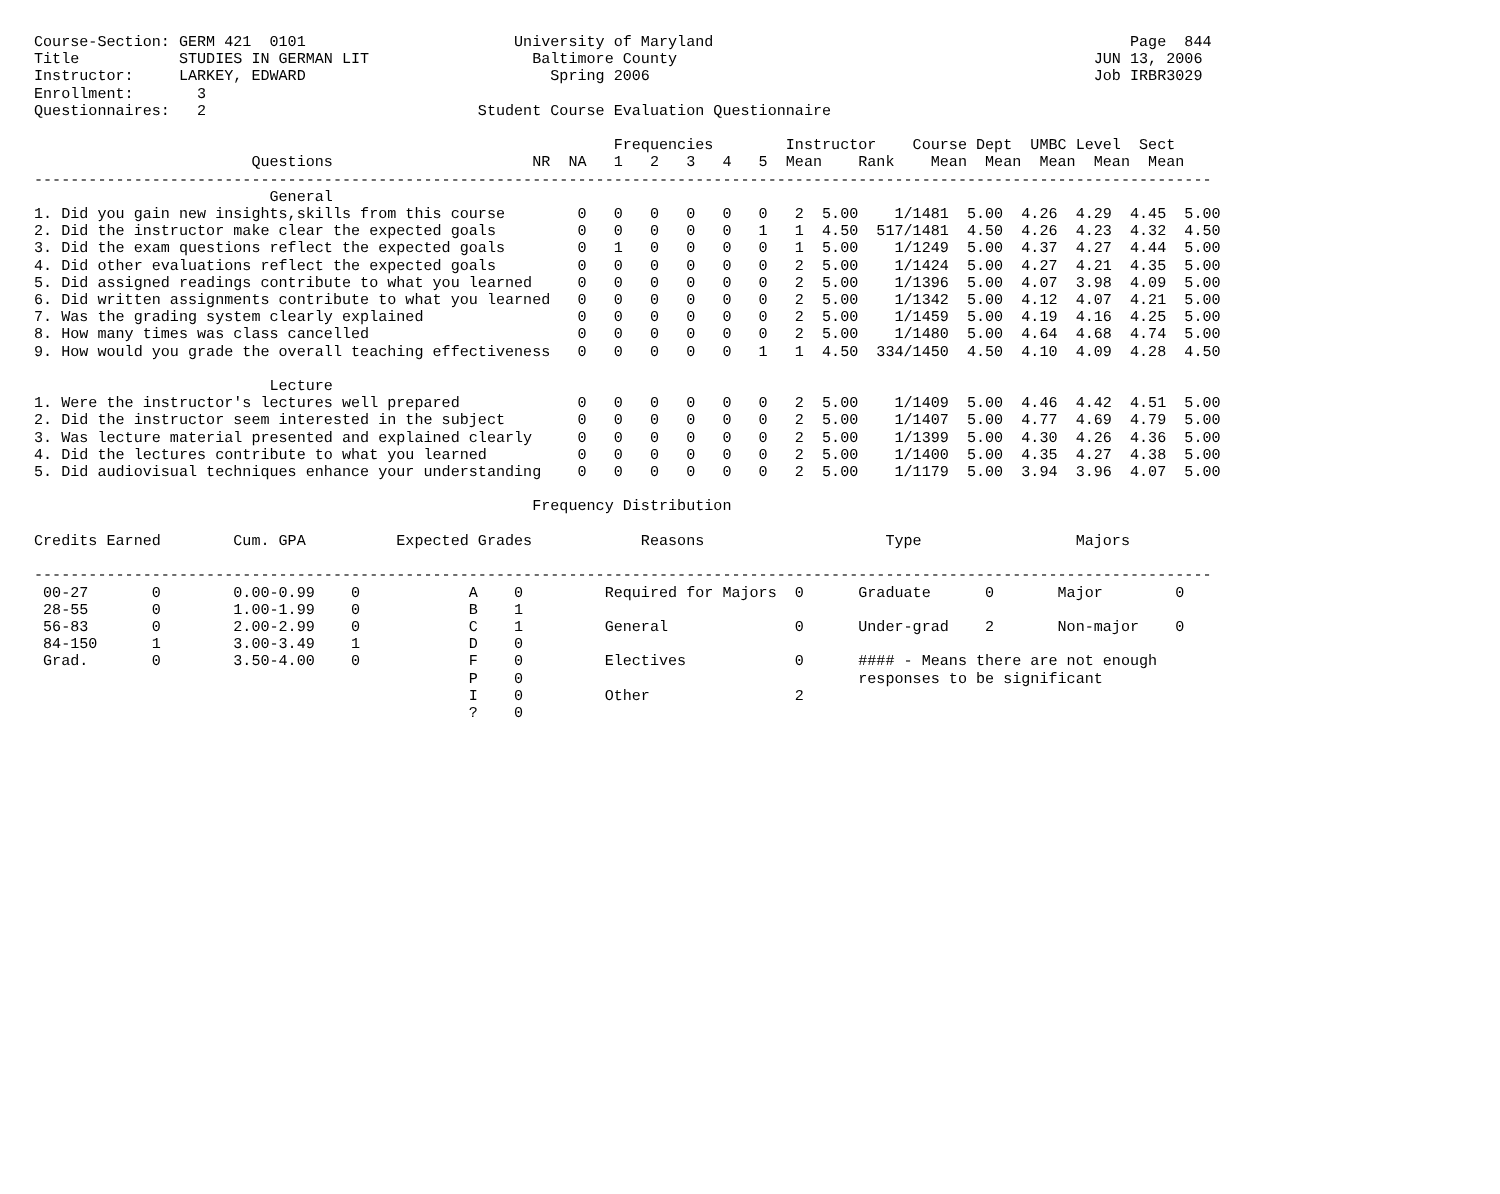Course-Section: GERM 421  0101                       University of Maryland                                              Page  844
Title           STUDIES IN GERMAN LIT                  Baltimore County                                              JUN 13, 2006
Instructor:     LARKEY, EDWARD                           Spring 2006                                                 Job IRBR3029
Enrollment:       3
Questionnaires:   2                              Student Course Evaluation Questionnaire

                                                                Frequencies        Instructor    Course Dept  UMBC Level  Sect
                        Questions                      NR  NA   1   2   3   4   5  Mean    Rank    Mean  Mean  Mean  Mean  Mean
----------------------------------------------------------------------------------------------------------------------------------
                          General
1. Did you gain new insights,skills from this course        0   0   0   0   0   0   2  5.00    1/1481  5.00  4.26  4.29  4.45  5.00
2. Did the instructor make clear the expected goals         0   0   0   0   0   1   1  4.50  517/1481  4.50  4.26  4.23  4.32  4.50
3. Did the exam questions reflect the expected goals        0   1   0   0   0   0   1  5.00    1/1249  5.00  4.37  4.27  4.44  5.00
4. Did other evaluations reflect the expected goals         0   0   0   0   0   0   2  5.00    1/1424  5.00  4.27  4.21  4.35  5.00
5. Did assigned readings contribute to what you learned     0   0   0   0   0   0   2  5.00    1/1396  5.00  4.07  3.98  4.09  5.00
6. Did written assignments contribute to what you learned   0   0   0   0   0   0   2  5.00    1/1342  5.00  4.12  4.07  4.21  5.00
7. Was the grading system clearly explained                 0   0   0   0   0   0   2  5.00    1/1459  5.00  4.19  4.16  4.25  5.00
8. How many times was class cancelled                       0   0   0   0   0   0   2  5.00    1/1480  5.00  4.64  4.68  4.74  5.00
9. How would you grade the overall teaching effectiveness   0   0   0   0   0   1   1  4.50  334/1450  4.50  4.10  4.09  4.28  4.50

                          Lecture
1. Were the instructor's lectures well prepared             0   0   0   0   0   0   2  5.00    1/1409  5.00  4.46  4.42  4.51  5.00
2. Did the instructor seem interested in the subject        0   0   0   0   0   0   2  5.00    1/1407  5.00  4.77  4.69  4.79  5.00
3. Was lecture material presented and explained clearly     0   0   0   0   0   0   2  5.00    1/1399  5.00  4.30  4.26  4.36  5.00
4. Did the lectures contribute to what you learned          0   0   0   0   0   0   2  5.00    1/1400  5.00  4.35  4.27  4.38  5.00
5. Did audiovisual techniques enhance your understanding    0   0   0   0   0   0   2  5.00    1/1179  5.00  3.94  3.96  4.07  5.00

                                                       Frequency Distribution

Credits Earned        Cum. GPA          Expected Grades            Reasons                    Type                 Majors

----------------------------------------------------------------------------------------------------------------------------------
 00-27       0        0.00-0.99    0            A    0         Required for Majors  0      Graduate      0       Major        0
 28-55       0        1.00-1.99    0            B    1
 56-83       0        2.00-2.99    0            C    1         General              0      Under-grad    2       Non-major    0
 84-150      1        3.00-3.49    1            D    0
 Grad.       0        3.50-4.00    0            F    0         Electives            0      #### - Means there are not enough
                                                P    0                                     responses to be significant
                                                I    0         Other                2
                                                ?    0